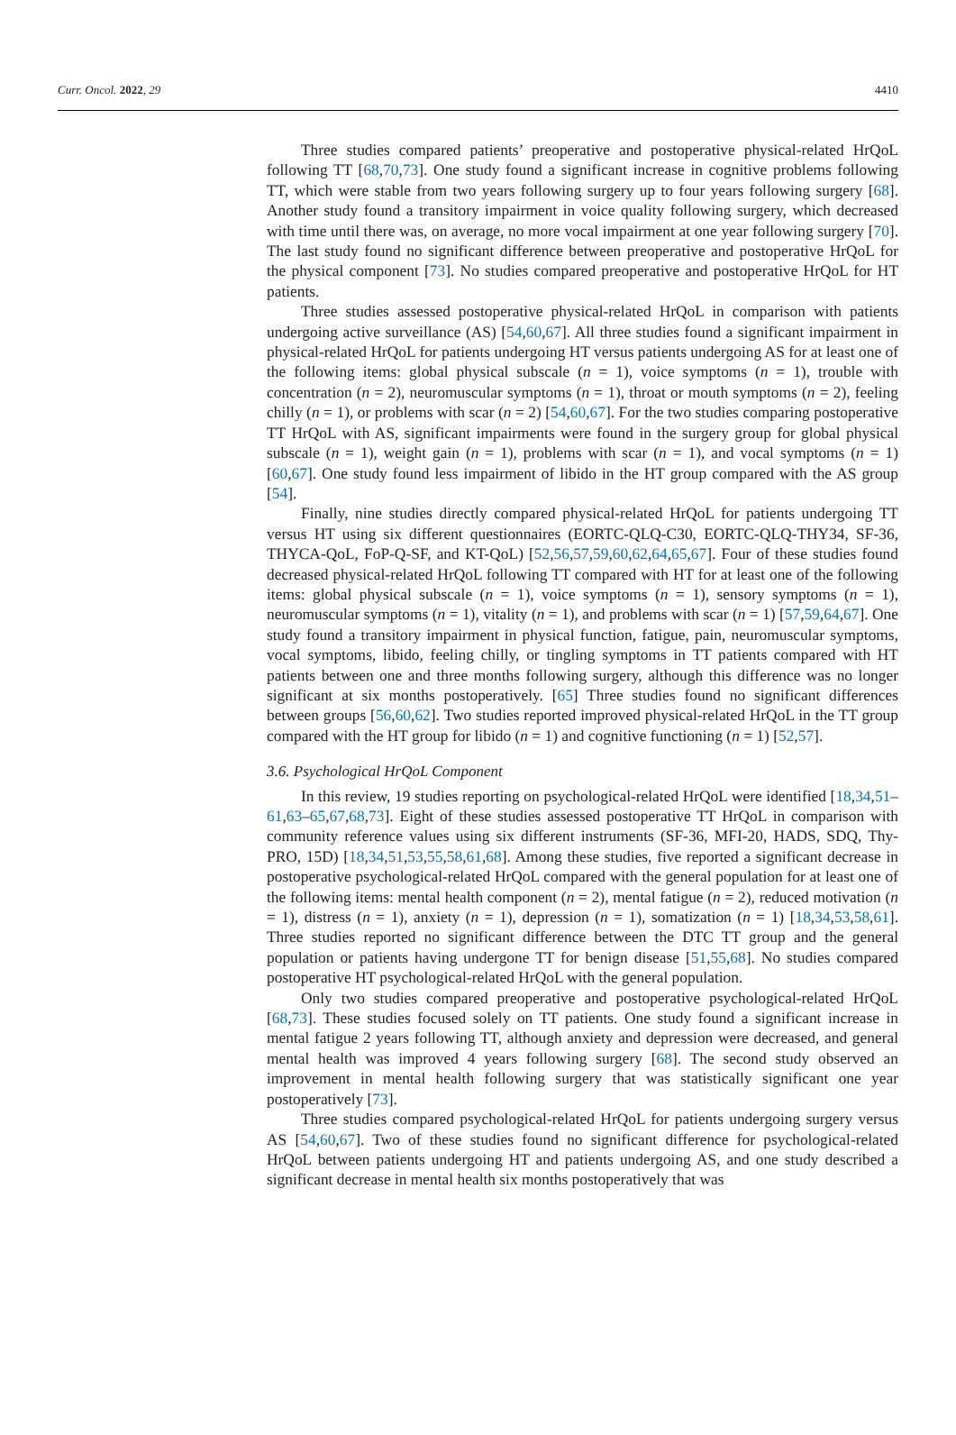Curr. Oncol. 2022, 29 4410
Three studies compared patients’ preoperative and postoperative physical-related HrQoL following TT [68,70,73]. One study found a significant increase in cognitive problems following TT, which were stable from two years following surgery up to four years following surgery [68]. Another study found a transitory impairment in voice quality following surgery, which decreased with time until there was, on average, no more vocal impairment at one year following surgery [70]. The last study found no significant difference between preoperative and postoperative HrQoL for the physical component [73]. No studies compared preoperative and postoperative HrQoL for HT patients.
Three studies assessed postoperative physical-related HrQoL in comparison with patients undergoing active surveillance (AS) [54,60,67]. All three studies found a significant impairment in physical-related HrQoL for patients undergoing HT versus patients undergoing AS for at least one of the following items: global physical subscale (n = 1), voice symptoms (n = 1), trouble with concentration (n = 2), neuromuscular symptoms (n = 1), throat or mouth symptoms (n = 2), feeling chilly (n = 1), or problems with scar (n = 2) [54,60,67]. For the two studies comparing postoperative TT HrQoL with AS, significant impairments were found in the surgery group for global physical subscale (n = 1), weight gain (n = 1), problems with scar (n = 1), and vocal symptoms (n = 1) [60,67]. One study found less impairment of libido in the HT group compared with the AS group [54].
Finally, nine studies directly compared physical-related HrQoL for patients undergoing TT versus HT using six different questionnaires (EORTC-QLQ-C30, EORTC-QLQ-THY34, SF-36, THYCA-QoL, FoP-Q-SF, and KT-QoL) [52,56,57,59,60,62,64,65,67]. Four of these studies found decreased physical-related HrQoL following TT compared with HT for at least one of the following items: global physical subscale (n = 1), voice symptoms (n = 1), sensory symptoms (n = 1), neuromuscular symptoms (n = 1), vitality (n = 1), and problems with scar (n = 1) [57,59,64,67]. One study found a transitory impairment in physical function, fatigue, pain, neuromuscular symptoms, vocal symptoms, libido, feeling chilly, or tingling symptoms in TT patients compared with HT patients between one and three months following surgery, although this difference was no longer significant at six months postoperatively. [65] Three studies found no significant differences between groups [56,60,62]. Two studies reported improved physical-related HrQoL in the TT group compared with the HT group for libido (n = 1) and cognitive functioning (n = 1) [52,57].
3.6. Psychological HrQoL Component
In this review, 19 studies reporting on psychological-related HrQoL were identified [18,34,51–61,63–65,67,68,73]. Eight of these studies assessed postoperative TT HrQoL in comparison with community reference values using six different instruments (SF-36, MFI-20, HADS, SDQ, Thy-PRO, 15D) [18,34,51,53,55,58,61,68]. Among these studies, five reported a significant decrease in postoperative psychological-related HrQoL compared with the general population for at least one of the following items: mental health component (n = 2), mental fatigue (n = 2), reduced motivation (n = 1), distress (n = 1), anxiety (n = 1), depression (n = 1), somatization (n = 1) [18,34,53,58,61]. Three studies reported no significant difference between the DTC TT group and the general population or patients having undergone TT for benign disease [51,55,68]. No studies compared postoperative HT psychological-related HrQoL with the general population.
Only two studies compared preoperative and postoperative psychological-related HrQoL [68,73]. These studies focused solely on TT patients. One study found a significant increase in mental fatigue 2 years following TT, although anxiety and depression were decreased, and general mental health was improved 4 years following surgery [68]. The second study observed an improvement in mental health following surgery that was statistically significant one year postoperatively [73].
Three studies compared psychological-related HrQoL for patients undergoing surgery versus AS [54,60,67]. Two of these studies found no significant difference for psychological-related HrQoL between patients undergoing HT and patients undergoing AS, and one study described a significant decrease in mental health six months postoperatively that was